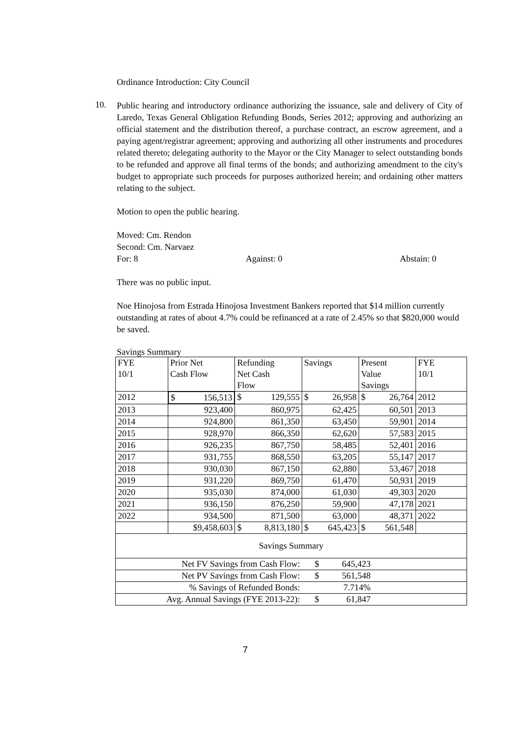Ordinance Introduction: City Council
10.
Public hearing and introductory ordinance authorizing the issuance, sale and delivery of City of Laredo, Texas General Obligation Refunding Bonds, Series 2012; approving and authorizing an official statement and the distribution thereof, a purchase contract, an escrow agreement, and a paying agent/registrar agreement; approving and authorizing all other instruments and procedures related thereto; delegating authority to the Mayor or the City Manager to select outstanding bonds to be refunded and approve all final terms of the bonds; and authorizing amendment to the city's budget to appropriate such proceeds for purposes authorized herein; and ordaining other matters relating to the subject.
Motion to open the public hearing.
Moved: Cm. Rendon
Second: Cm. Narvaez
For: 8 Against: 0 Abstain: 0
There was no public input.
Noe Hinojosa from Estrada Hinojosa Investment Bankers reported that $14 million currently outstanding at rates of about 4.7% could be refinanced at a rate of 2.45% so that $820,000 would be saved.
Savings Summary
| FYE 10/1 | Prior Net Cash Flow | Refunding Net Cash Flow | Savings | Present Value Savings | FYE 10/1 |
| 2012 | $ 156,513 | $ 129,555 | $ 26,958 | $ 26,764 | 2012 |
| 2013 | 923,400 | 860,975 | 62,425 | 60,501 | 2013 |
| 2014 | 924,800 | 861,350 | 63,450 | 59,901 | 2014 |
| 2015 | 928,970 | 866,350 | 62,620 | 57,583 | 2015 |
| 2016 | 926,235 | 867,750 | 58,485 | 52,401 | 2016 |
| 2017 | 931,755 | 868,550 | 63,205 | 55,147 | 2017 |
| 2018 | 930,030 | 867,150 | 62,880 | 53,467 | 2018 |
| 2019 | 931,220 | 869,750 | 61,470 | 50,931 | 2019 |
| 2020 | 935,030 | 874,000 | 61,030 | 49,303 | 2020 |
| 2021 | 936,150 | 876,250 | 59,900 | 47,178 | 2021 |
| 2022 | 934,500 | 871,500 | 63,000 | 48,371 | 2022 |
| | $9,458,603 | $ 8,813,180 | $ 645,423 | $ 561,548 | |
| Savings Summary | | | | | |
| Net FV Savings from Cash Flow: | | | $ 645,423 | | |
| Net PV Savings from Cash Flow: | | | $ 561,548 | | |
| % Savings of Refunded Bonds: | | | 7.714% | | |
| Avg. Annual Savings (FYE 2013-22): | | | $ 61,847 | | |
7